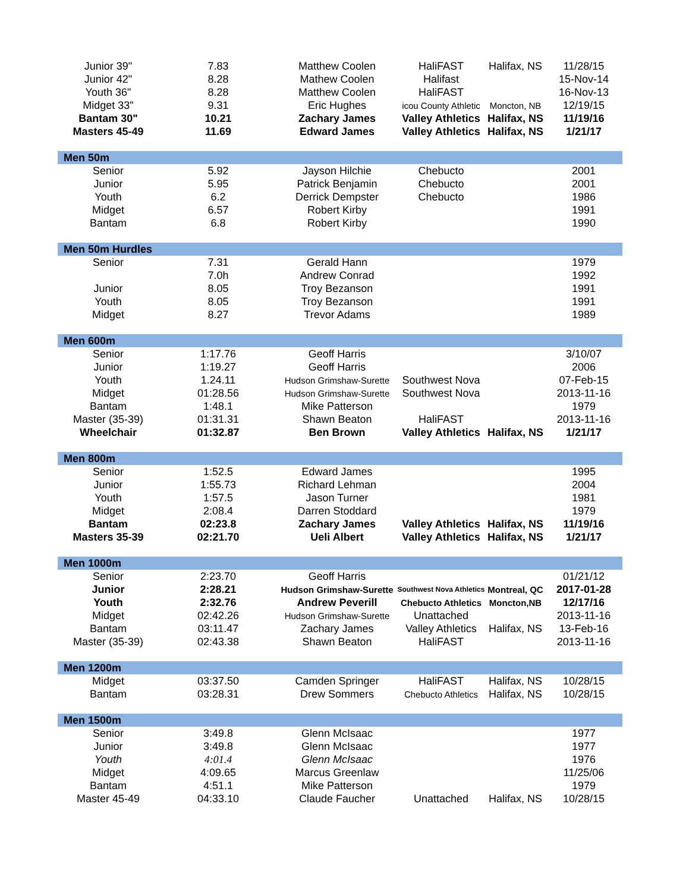| Junior 39" | 7.83 | Matthew Coolen | HaliFAST | Halifax, NS | 11/28/15 |
| Junior 42" | 8.28 | Mathew Coolen | Halifast | | 15-Nov-14 |
| Youth 36" | 8.28 | Matthew Coolen | HaliFAST | | 16-Nov-13 |
| Midget 33" | 9.31 | Eric Hughes | icou County Athletic | Moncton, NB | 12/19/15 |
| Bantam 30" | 10.21 | Zachary James | Valley Athletics | Halifax, NS | 11/19/16 |
| Masters 45-49 | 11.69 | Edward James | Valley Athletics | Halifax, NS | 1/21/17 |
| Men 50m | | | | | |
| Senior | 5.92 | Jayson Hilchie | Chebucto | | 2001 |
| Junior | 5.95 | Patrick Benjamin | Chebucto | | 2001 |
| Youth | 6.2 | Derrick Dempster | Chebucto | | 1986 |
| Midget | 6.57 | Robert Kirby | | | 1991 |
| Bantam | 6.8 | Robert Kirby | | | 1990 |
| Men 50m Hurdles | | | | | |
| Senior | 7.31 | Gerald Hann | | | 1979 |
| | 7.0h | Andrew Conrad | | | 1992 |
| Junior | 8.05 | Troy Bezanson | | | 1991 |
| Youth | 8.05 | Troy Bezanson | | | 1991 |
| Midget | 8.27 | Trevor Adams | | | 1989 |
| Men 600m | | | | | |
| Senior | 1:17.76 | Geoff Harris | | | 3/10/07 |
| Junior | 1:19.27 | Geoff Harris | | | 2006 |
| Youth | 1.24.11 | Hudson Grimshaw-Surette | Southwest Nova | | 07-Feb-15 |
| Midget | 01:28.56 | Hudson Grimshaw-Surette | Southwest Nova | | 2013-11-16 |
| Bantam | 1:48.1 | Mike Patterson | | | 1979 |
| Master (35-39) | 01:31.31 | Shawn Beaton | HaliFAST | | 2013-11-16 |
| Wheelchair | 01:32.87 | Ben Brown | Valley Athletics | Halifax, NS | 1/21/17 |
| Men 800m | | | | | |
| Senior | 1:52.5 | Edward James | | | 1995 |
| Junior | 1:55.73 | Richard Lehman | | | 2004 |
| Youth | 1:57.5 | Jason Turner | | | 1981 |
| Midget | 2:08.4 | Darren Stoddard | | | 1979 |
| Bantam | 02:23.8 | Zachary James | Valley Athletics | Halifax, NS | 11/19/16 |
| Masters 35-39 | 02:21.70 | Ueli Albert | Valley Athletics | Halifax, NS | 1/21/17 |
| Men 1000m | | | | | |
| Senior | 2:23.70 | Geoff Harris | | | 01/21/12 |
| Junior | 2:28.21 | Hudson Grimshaw-Surette | Southwest Nova Athletics | Montreal, QC | 2017-01-28 |
| Youth | 2:32.76 | Andrew Peverill | Chebucto Athletics | Moncton,NB | 12/17/16 |
| Midget | 02:42.26 | Hudson Grimshaw-Surette | Unattached | | 2013-11-16 |
| Bantam | 03:11.47 | Zachary James | Valley Athletics | Halifax, NS | 13-Feb-16 |
| Master (35-39) | 02:43.38 | Shawn Beaton | HaliFAST | | 2013-11-16 |
| Men 1200m | | | | | |
| Midget | 03:37.50 | Camden Springer | HaliFAST | Halifax, NS | 10/28/15 |
| Bantam | 03:28.31 | Drew Sommers | Chebucto Athletics | Halifax, NS | 10/28/15 |
| Men 1500m | | | | | |
| Senior | 3:49.8 | Glenn McIsaac | | | 1977 |
| Junior | 3:49.8 | Glenn McIsaac | | | 1977 |
| Youth | 4:01.4 | Glenn McIsaac | | | 1976 |
| Midget | 4:09.65 | Marcus Greenlaw | | | 11/25/06 |
| Bantam | 4:51.1 | Mike Patterson | | | 1979 |
| Master 45-49 | 04:33.10 | Claude Faucher | Unattached | Halifax, NS | 10/28/15 |